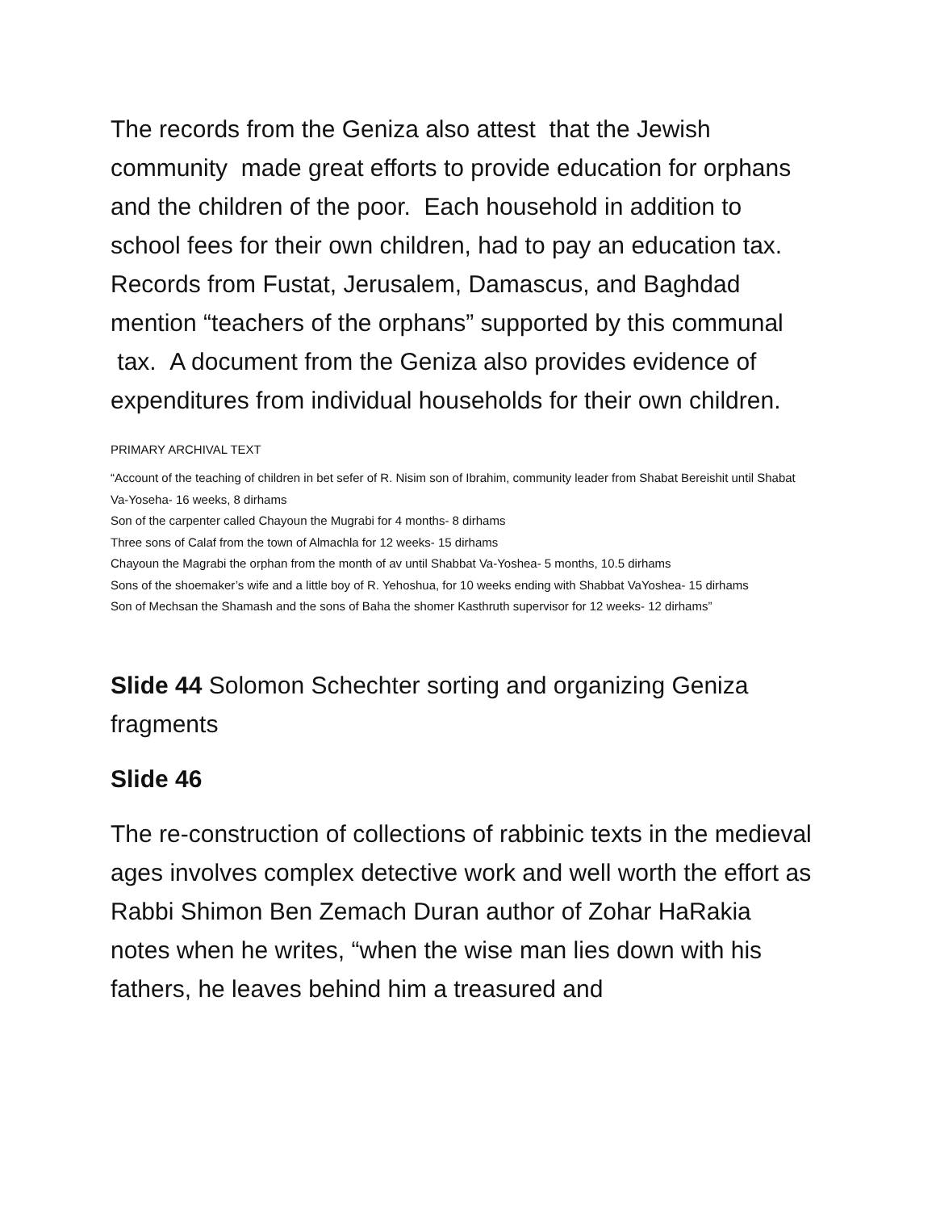The records from the Geniza also attest that the Jewish community made great efforts to provide education for orphans and the children of the poor. Each household in addition to school fees for their own children, had to pay an education tax. Records from Fustat, Jerusalem, Damascus, and Baghdad mention “teachers of the orphans” supported by this communal tax. A document from the Geniza also provides evidence of expenditures from individual households for their own children.
PRIMARY ARCHIVAL TEXT
“Account of the teaching of children in bet sefer of R. Nisim son of Ibrahim, community leader from Shabat Bereishit until Shabat Va-Yoseha- 16 weeks, 8 dirhams
Son of the carpenter called Chayoun the Mugrabi for 4 months- 8 dirhams
Three sons of Calaf from the town of Almachla for 12 weeks- 15 dirhams
Chayoun the Magrabi the orphan from the month of av until Shabbat Va-Yoshea- 5 months, 10.5 dirhams
Sons of the shoemaker’s wife and a little boy of R. Yehoshua, for 10 weeks ending with Shabbat VaYoshea- 15 dirhams
Son of Mechsan the Shamash and the sons of Baha the shomer Kasthruth supervisor for 12 weeks- 12 dirhams”
Slide 44 Solomon Schechter sorting and organizing Geniza fragments
Slide 46
The re-construction of collections of rabbinic texts in the medieval ages involves complex detective work and well worth the effort as Rabbi Shimon Ben Zemach Duran author of Zohar HaRakia notes when he writes, “when the wise man lies down with his fathers, he leaves behind him a treasured and